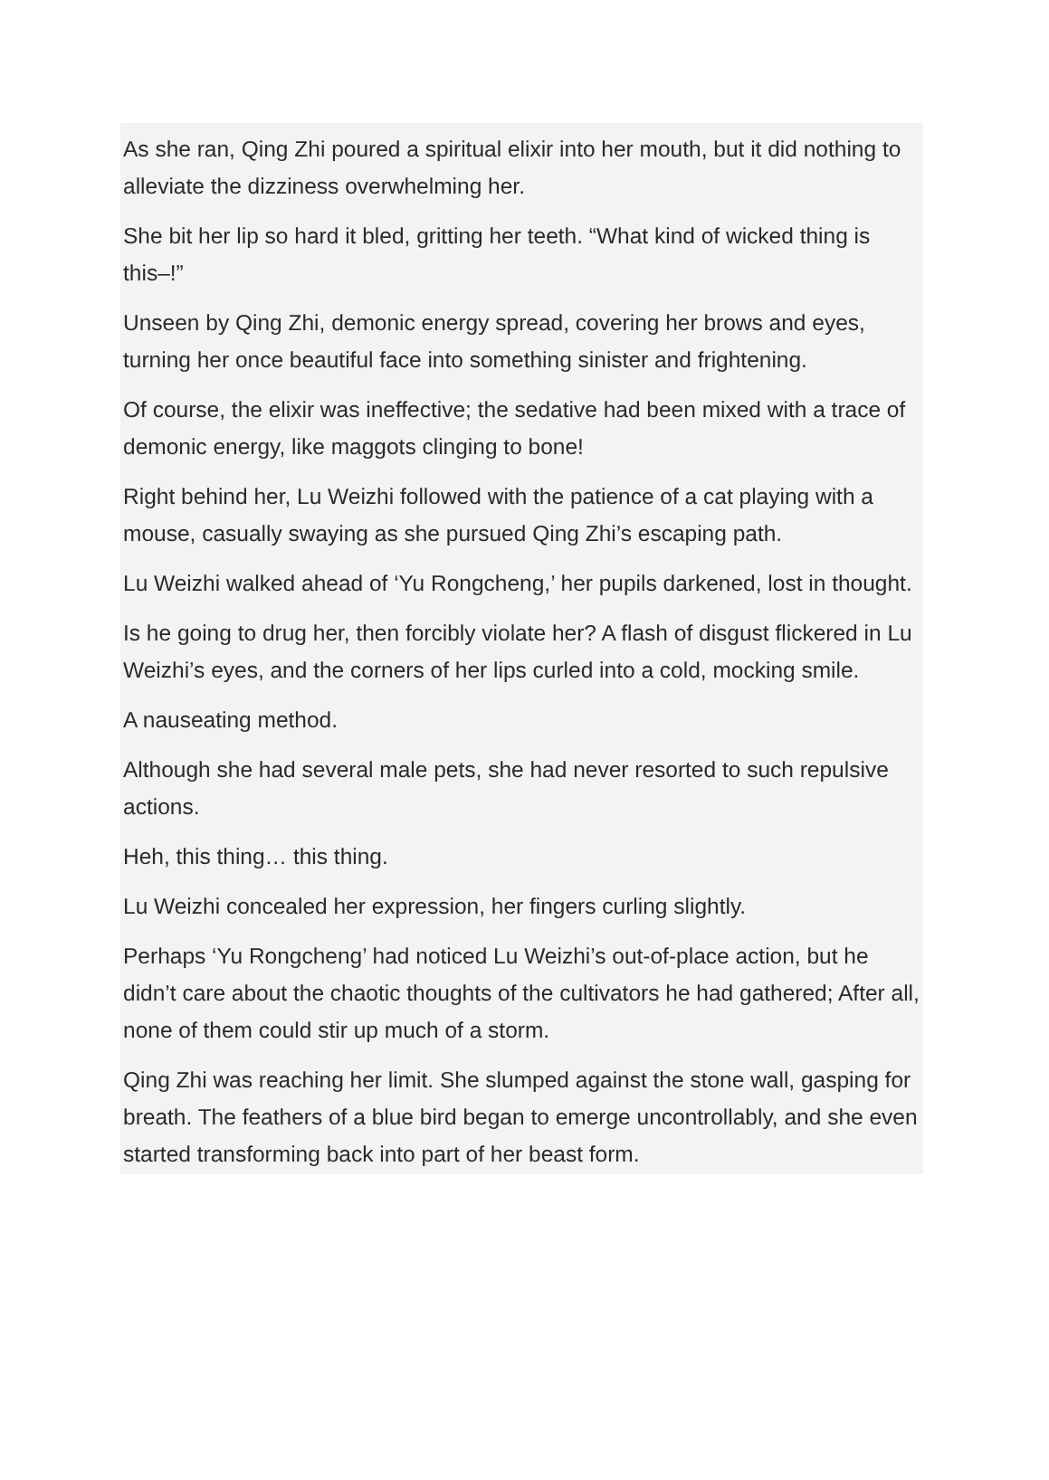As she ran, Qing Zhi poured a spiritual elixir into her mouth, but it did nothing to alleviate the dizziness overwhelming her.
She bit her lip so hard it bled, gritting her teeth. “What kind of wicked thing is this–!”
Unseen by Qing Zhi, demonic energy spread, covering her brows and eyes, turning her once beautiful face into something sinister and frightening.
Of course, the elixir was ineffective; the sedative had been mixed with a trace of demonic energy, like maggots clinging to bone!
Right behind her, Lu Weizhi followed with the patience of a cat playing with a mouse, casually swaying as she pursued Qing Zhi’s escaping path.
Lu Weizhi walked ahead of ‘Yu Rongcheng,’ her pupils darkened, lost in thought.
Is he going to drug her, then forcibly violate her? A flash of disgust flickered in Lu Weizhi’s eyes, and the corners of her lips curled into a cold, mocking smile.
A nauseating method.
Although she had several male pets, she had never resorted to such repulsive actions.
Heh, this thing… this thing.
Lu Weizhi concealed her expression, her fingers curling slightly.
Perhaps ‘Yu Rongcheng’ had noticed Lu Weizhi’s out-of-place action, but he didn’t care about the chaotic thoughts of the cultivators he had gathered; After all, none of them could stir up much of a storm.
Qing Zhi was reaching her limit. She slumped against the stone wall, gasping for breath. The feathers of a blue bird began to emerge uncontrollably, and she even started transforming back into part of her beast form.